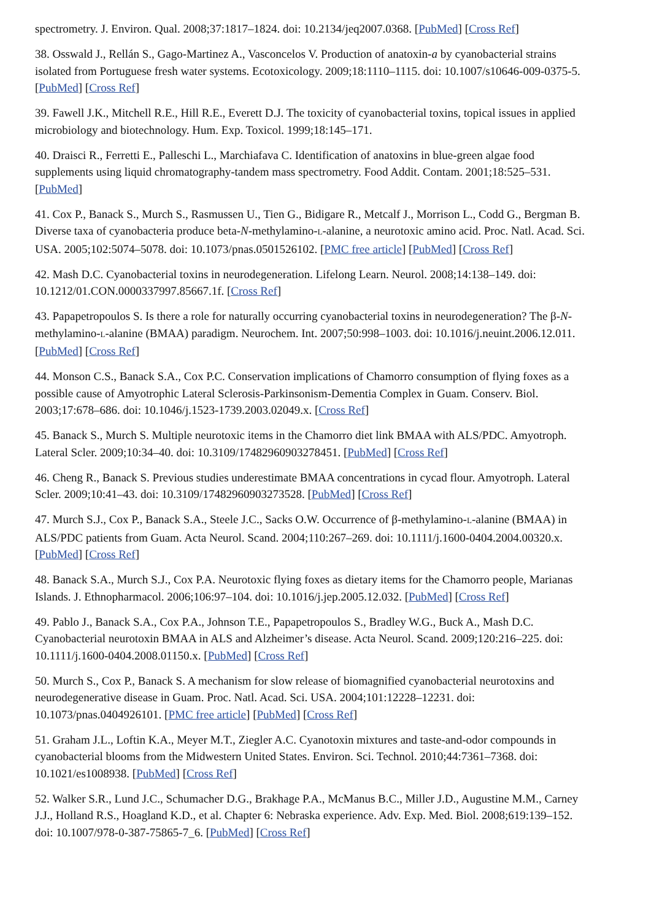spectrometry. J. Environ. Qual. 2008;37:1817–1824. doi: 10.2134/jeq2007.0368. [PubMed] [Cross Ref]
38. Osswald J., Rellán S., Gago-Martinez A., Vasconcelos V. Production of anatoxin-a by cyanobacterial strains isolated from Portuguese fresh water systems. Ecotoxicology. 2009;18:1110–1115. doi: 10.1007/s10646-009-0375-5. [PubMed] [Cross Ref]
39. Fawell J.K., Mitchell R.E., Hill R.E., Everett D.J. The toxicity of cyanobacterial toxins, topical issues in applied microbiology and biotechnology. Hum. Exp. Toxicol. 1999;18:145–171.
40. Draisci R., Ferretti E., Palleschi L., Marchiafava C. Identification of anatoxins in blue-green algae food supplements using liquid chromatography-tandem mass spectrometry. Food Addit. Contam. 2001;18:525–531. [PubMed]
41. Cox P., Banack S., Murch S., Rasmussen U., Tien G., Bidigare R., Metcalf J., Morrison L., Codd G., Bergman B. Diverse taxa of cyanobacteria produce beta-N-methylamino-L-alanine, a neurotoxic amino acid. Proc. Natl. Acad. Sci. USA. 2005;102:5074–5078. doi: 10.1073/pnas.0501526102. [PMC free article] [PubMed] [Cross Ref]
42. Mash D.C. Cyanobacterial toxins in neurodegeneration. Lifelong Learn. Neurol. 2008;14:138–149. doi: 10.1212/01.CON.0000337997.85667.1f. [Cross Ref]
43. Papapetropoulos S. Is there a role for naturally occurring cyanobacterial toxins in neurodegeneration? The β-N-methylamino-L-alanine (BMAA) paradigm. Neurochem. Int. 2007;50:998–1003. doi: 10.1016/j.neuint.2006.12.011. [PubMed] [Cross Ref]
44. Monson C.S., Banack S.A., Cox P.C. Conservation implications of Chamorro consumption of flying foxes as a possible cause of Amyotrophic Lateral Sclerosis-Parkinsonism-Dementia Complex in Guam. Conserv. Biol. 2003;17:678–686. doi: 10.1046/j.1523-1739.2003.02049.x. [Cross Ref]
45. Banack S., Murch S. Multiple neurotoxic items in the Chamorro diet link BMAA with ALS/PDC. Amyotroph. Lateral Scler. 2009;10:34–40. doi: 10.3109/17482960903278451. [PubMed] [Cross Ref]
46. Cheng R., Banack S. Previous studies underestimate BMAA concentrations in cycad flour. Amyotroph. Lateral Scler. 2009;10:41–43. doi: 10.3109/17482960903273528. [PubMed] [Cross Ref]
47. Murch S.J., Cox P., Banack S.A., Steele J.C., Sacks O.W. Occurrence of β-methylamino-L-alanine (BMAA) in ALS/PDC patients from Guam. Acta Neurol. Scand. 2004;110:267–269. doi: 10.1111/j.1600-0404.2004.00320.x. [PubMed] [Cross Ref]
48. Banack S.A., Murch S.J., Cox P.A. Neurotoxic flying foxes as dietary items for the Chamorro people, Marianas Islands. J. Ethnopharmacol. 2006;106:97–104. doi: 10.1016/j.jep.2005.12.032. [PubMed] [Cross Ref]
49. Pablo J., Banack S.A., Cox P.A., Johnson T.E., Papapetropoulos S., Bradley W.G., Buck A., Mash D.C. Cyanobacterial neurotoxin BMAA in ALS and Alzheimer’s disease. Acta Neurol. Scand. 2009;120:216–225. doi: 10.1111/j.1600-0404.2008.01150.x. [PubMed] [Cross Ref]
50. Murch S., Cox P., Banack S. A mechanism for slow release of biomagnified cyanobacterial neurotoxins and neurodegenerative disease in Guam. Proc. Natl. Acad. Sci. USA. 2004;101:12228–12231. doi: 10.1073/pnas.0404926101. [PMC free article] [PubMed] [Cross Ref]
51. Graham J.L., Loftin K.A., Meyer M.T., Ziegler A.C. Cyanotoxin mixtures and taste-and-odor compounds in cyanobacterial blooms from the Midwestern United States. Environ. Sci. Technol. 2010;44:7361–7368. doi: 10.1021/es1008938. [PubMed] [Cross Ref]
52. Walker S.R., Lund J.C., Schumacher D.G., Brakhage P.A., McManus B.C., Miller J.D., Augustine M.M., Carney J.J., Holland R.S., Hoagland K.D., et al. Chapter 6: Nebraska experience. Adv. Exp. Med. Biol. 2008;619:139–152. doi: 10.1007/978-0-387-75865-7_6. [PubMed] [Cross Ref]